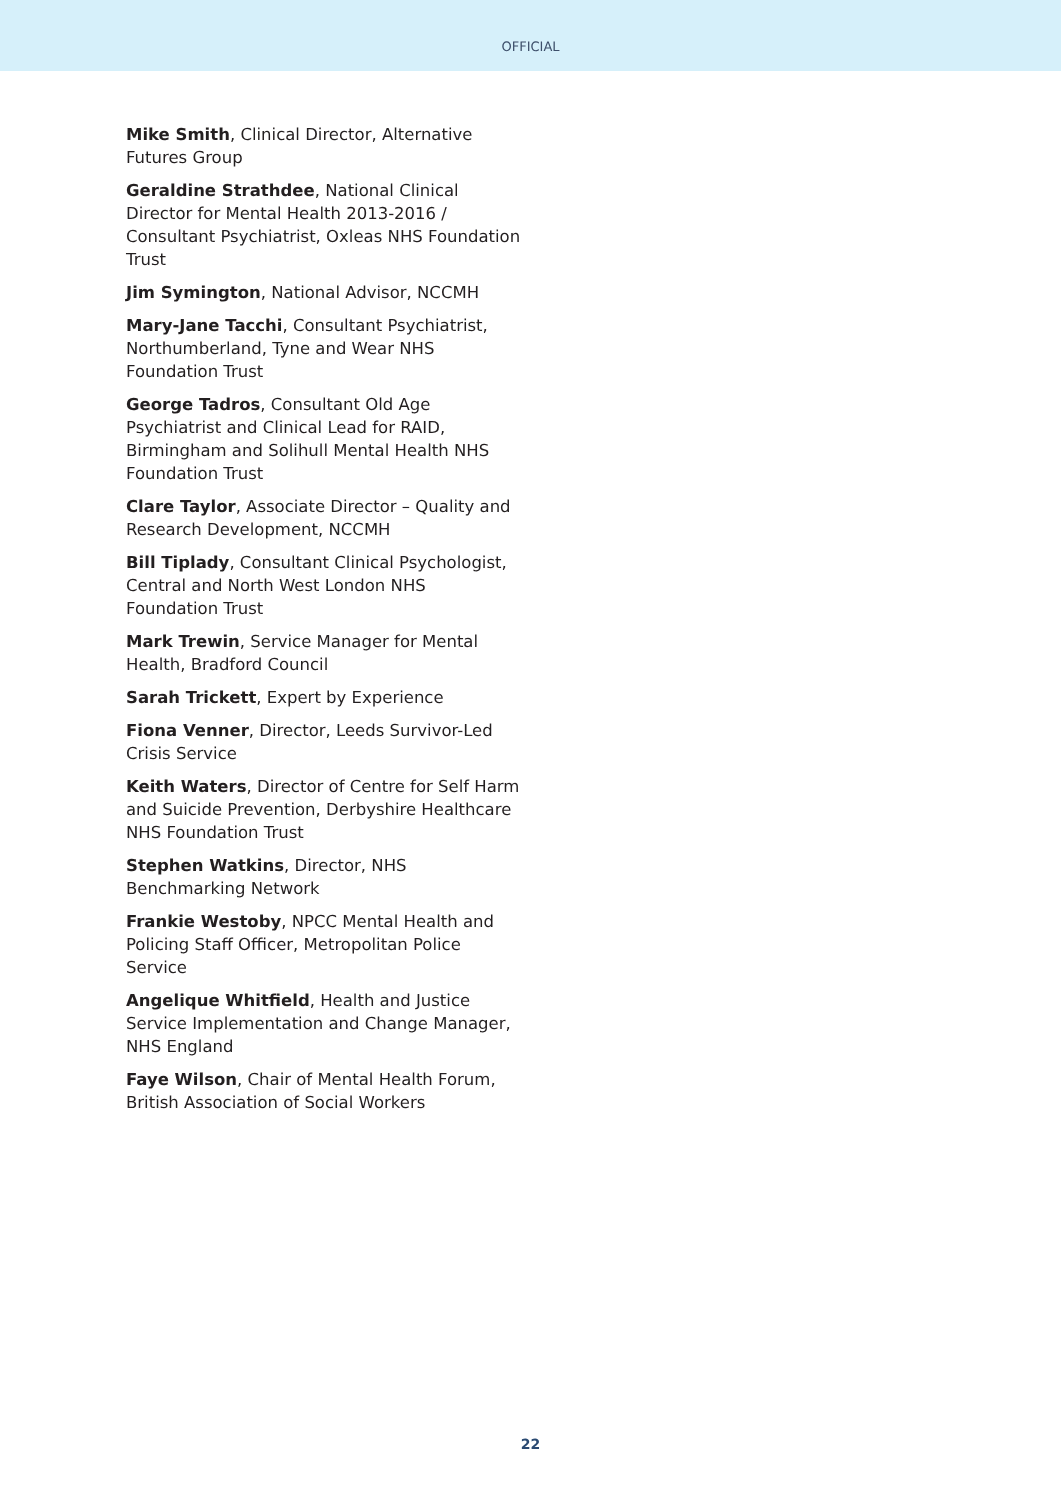OFFICIAL
Mike Smith, Clinical Director, Alternative Futures Group
Geraldine Strathdee, National Clinical Director for Mental Health 2013-2016 / Consultant Psychiatrist, Oxleas NHS Foundation Trust
Jim Symington, National Advisor, NCCMH
Mary-Jane Tacchi, Consultant Psychiatrist, Northumberland, Tyne and Wear NHS Foundation Trust
George Tadros, Consultant Old Age Psychiatrist and Clinical Lead for RAID, Birmingham and Solihull Mental Health NHS Foundation Trust
Clare Taylor, Associate Director – Quality and Research Development, NCCMH
Bill Tiplady, Consultant Clinical Psychologist, Central and North West London NHS Foundation Trust
Mark Trewin, Service Manager for Mental Health, Bradford Council
Sarah Trickett, Expert by Experience
Fiona Venner, Director, Leeds Survivor-Led Crisis Service
Keith Waters, Director of Centre for Self Harm and Suicide Prevention, Derbyshire Healthcare NHS Foundation Trust
Stephen Watkins, Director, NHS Benchmarking Network
Frankie Westoby, NPCC Mental Health and Policing Staff Officer, Metropolitan Police Service
Angelique Whitfield, Health and Justice Service Implementation and Change Manager, NHS England
Faye Wilson, Chair of Mental Health Forum, British Association of Social Workers
22